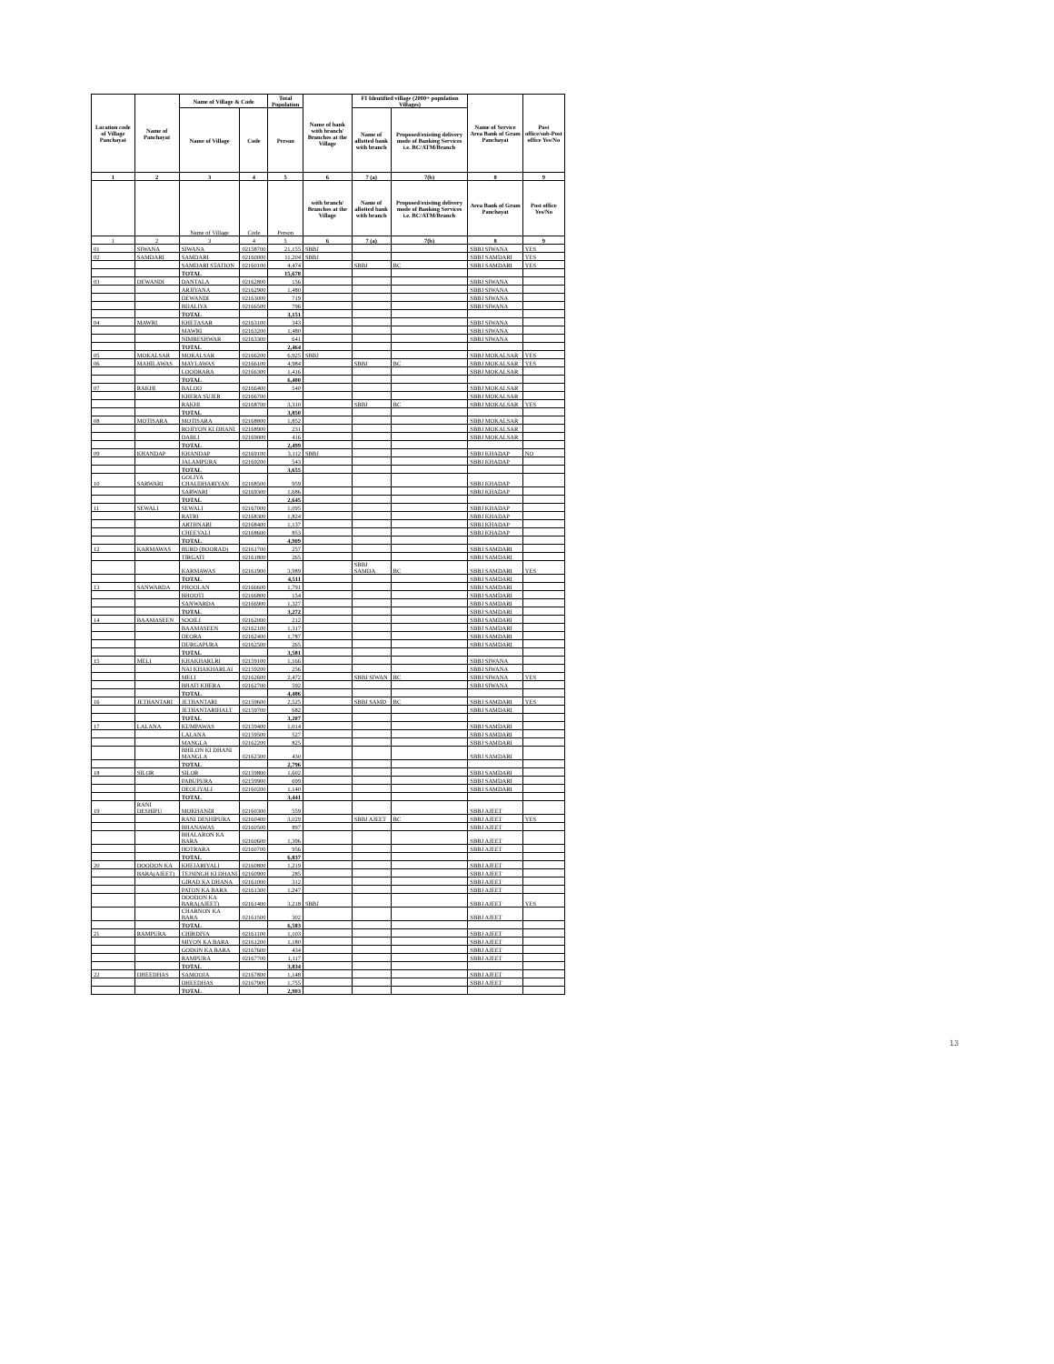| Location code of Village Panchayat | Name of Panchayat | Name of Village & Code | | Total Population | Name of bank with branch/ Branches at the Village | FI Identified village (2000+ population Villages) | | Name of Service Area Bank of Gram Panchayat | Post office/sub-Post office Yes/No |
| --- | --- | --- | --- | --- | --- | --- | --- | --- | --- |
| | | Name of Village | Code | Person | | Name of allotted bank with branch | Proposed/existing delivery mode of Banking Services i.e. BC/ATM/Branch | | |
| 1 | 2 | 3 | 4 | 5 | 6 | 7 (a) | 7(b) | 8 | 9 |
| | | Name of Village | Code | Person | with branch/ Branches at the Village | Name of allotted bank with branch | Proposed/existing delivery mode of Banking Services i.e. BC/ATM/Branch | Area Bank of Gram Panchayat | Post office Yes/No |
| 1 | 2 | 3 | 4 | 5 | 6 | 7 (a) | 7(b) | 8 | 9 |
| 01 | SIWANA | SIWANA | 02158700 | 21,155 | SBBJ | | | SBBJ SIWANA | YES |
| 02 | SAMDARI | SAMDARI | 02160000 | 11,204 | SBBJ | | | SBBJ SAMDARI | YES |
| | | SAMDARI STATION | 02160100 | 4,474 | | SBBJ | BC | SBBJ SAMDARI | YES |
| | | TOTAL | | 15,678 | | | | | |
| 03 | DEWANDI | DANTALA | 02162800 | 156 | | | | SBBJ SIWANA | |
| | | ARJIYANA | 02162900 | 1,480 | | | | SBBJ SIWANA | |
| | | DEWANDI | 02163000 | 719 | | | | SBBJ SIWANA | |
| | | BIJALIYA | 02166500 | 796 | | | | SBBJ SIWANA | |
| | | TOTAL | | 3,151 | | | | | |
| 04 | MAWRI | KHETASAR | 02163100 | 343 | | | | SBBJ SIWANA | |
| | | MAWRI | 02163200 | 1,480 | | | | SBBJ SIWANA | |
| | | NIMBESHWAR | 02163300 | 641 | | | | SBBJ SIWANA | |
| | | TOTAL | | 2,464 | | | | | |
| 05 | MOKALSAR | MOKALSAR | 02166200 | 6,925 | SBBJ | | | SBBJ MOKALSAR | YES |
| 06 | MAHILAWAS | MAYLAWAS | 02166100 | 4,984 | | SBBJ | BC | SBBJ MOKALSAR | YES |
| | | LOODRARA | 02166300 | 1,416 | | | | SBBJ MOKALSAR | |
| | | TOTAL | | 6,400 | | | | | |
| 07 | RAKHI | BALOO | 02166400 | 540 | | | | SBBJ MOKALSAR | |
| | | KHERA SUJER | 02166700 | | | | | SBBJ MOKALSAR | |
| | | RAKHI | 02168700 | 3,310 | | SBBJ | BC | SBBJ MOKALSAR | YES |
| | | TOTAL | | 3,850 | | | | | |
| 08 | MOTISARA | MOTISARA | 02168800 | 1,852 | | | | SBBJ MOKALSAR | |
| | | ROJIYON KI DHANI | 02168900 | 231 | | | | SBBJ MOKALSAR | |
| | | DABLI | 02169000 | 416 | | | | SBBJ MOKALSAR | |
| | | TOTAL | | 2,499 | | | | | |
| 09 | KHANDAP | KHANDAP | 02169100 | 3,112 | SBBJ | | | SBBJ KHADAP | NO |
| | | JALAMPURA | 02169200 | 543 | | | | SBBJ KHADAP | |
| | | TOTAL | | 3,655 | | | | | |
| 10 | SARWARI | GOLIYA CHAUDHARIYAN | 02168500 | 959 | | | | SBBJ KHADAP | |
| | | SARWARI | 02169300 | 1,686 | | | | SBBJ KHADAP | |
| | | TOTAL | | 2,645 | | | | | |
| 11 | SEWALI | SEWALI | 02167000 | 1,095 | | | | SBBJ KHADAP | |
| | | RATRI | 02168300 | 1,824 | | | | SBBJ KHADAP | |
| | | ARTHNARI | 02168400 | 1,137 | | | | SBBJ KHADAP | |
| | | CHEEYALI | 02168600 | 853 | | | | SBBJ KHADAP | |
| | | TOTAL | | 4,909 | | | | | |
| 12 | KARMAWAS | BURD (BOORAD) | 02161700 | 257 | | | | SBBJ SAMDARI | |
| | | TIRGATI | 02161800 | 265 | | | | SBBJ SAMDARI | |
| | | KARMAWAS | 02161900 | 3,989 | | SBBJ SAMDA | BC | SBBJ SAMDARI | YES |
| | | TOTAL | | 4,511 | | | | SBBJ SAMDARI | |
| 13 | SANWARDA | PHOOLAN | 02166600 | 1,791 | | | | SBBJ SAMDARI | |
| | | BHOOTI | 02166800 | 154 | | | | SBBJ SAMDARI | |
| | | SANWARDA | 02166900 | 1,327 | | | | SBBJ SAMDARI | |
| | | TOTAL | | 3,272 | | | | SBBJ SAMDARI | |
| 14 | BAAMASEEN | SOOILI | 02162000 | 212 | | | | SBBJ SAMDARI | |
| | | BAAMASEEN | 02162100 | 1,317 | | | | SBBJ SAMDARI | |
| | | DEORA | 02162400 | 1,787 | | | | SBBJ SAMDARI | |
| | | DURGAPURA | 02162500 | 265 | | | | SBBJ SAMDARI | |
| | | TOTAL | | 3,581 | | | | | |
| 15 | MELI | KHAKHARLRI | 02159100 | 1,166 | | | | SBBJ SIWANA | |
| | | NAI KHAKHARLAI | 02159200 | 256 | | | | SBBJ SIWANA | |
| | | MELI | 02162600 | 2,472 | | SBBJ SIWAN | BC | SBBJ SIWANA | YES |
| | | BHATI KHERA | 02162700 | 592 | | | | SBBJ SIWANA | |
| | | TOTAL | | 4,486 | | | | | |
| 16 | JETHANTARI | JETHANTARI | 02159600 | 2,525 | | SBBJ SAMD | BC | SBBJ SAMDARI | YES |
| | | JETHANTARIHALT | 02159700 | 682 | | | | SBBJ SAMDARI | |
| | | TOTAL | | 3,207 | | | | | |
| 17 | LALANA | KUMPAWAS | 02159400 | 1,014 | | | | SBBJ SAMDARI | |
| | | LALANA | 02159500 | 527 | | | | SBBJ SAMDARI | |
| | | MANGLA | 02162200 | 825 | | | | SBBJ SAMDARI | |
| | | BHILON KI DHANI MANGLA | 02162300 | 430 | | | | SBBJ SAMDARI | |
| | | TOTAL | | 2,796 | | | | | |
| 18 | SILOR | SILOR | 02159800 | 1,602 | | | | SBBJ SAMDARI | |
| | | PABUPURA | 02159900 | 699 | | | | SBBJ SAMDARI | |
| | | DEOLIYALI | 02160200 | 1,140 | | | | SBBJ SAMDARI | |
| | | TOTAL | | 3,441 | | | | | |
| 19 | RANI DESHIPU | MOKHANDI | 02160300 | 559 | | | | SBBJ AJEET | |
| | | RANI DESHIPURA | 02160400 | 3,029 | | SBBJ AJEET | BC | SBBJ AJEET | YES |
| | | BHANAWAS | 02160500 | 897 | | | | SBBJ AJEET | |
| | | BHALARON KA BARA | 02160600 | 1,396 | | | | SBBJ AJEET | |
| | | HOTRARA | 02160700 | 956 | | | | SBBJ AJEET | |
| | | TOTAL | | 6,837 | | | | | |
| 20 | DOODON KA | KHEJARIYALI | 02160800 | 1,219 | | | | SBBJ AJEET | |
| | BARA(AJEET) | TEJSINGH KI DHANI | 02160900 | 285 | | | | SBBJ AJEET | |
| | | GIRAD KA DHANA | 02161000 | 312 | | | | SBBJ AJEET | |
| | | PATON KA BARA | 02161300 | 1,247 | | | | SBBJ AJEET | |
| | | DOODON KA BARA(AJEET) | 02161400 | 3,218 | SBBJ | | | SBBJ AJEET | YES |
| | | CHARNON KA BARA | 02161500 | 302 | | | | SBBJ AJEET | |
| | | TOTAL | | 6,583 | | | | | |
| 21 | RAMPURA | CHIRDIYA | 02161100 | 1,103 | | | | SBBJ AJEET | |
| | | MIYON KA BARA | 02161200 | 1,180 | | | | SBBJ AJEET | |
| | | GODON KA BARA | 02167600 | 434 | | | | SBBJ AJEET | |
| | | RAMPURA | 02167700 | 1,117 | | | | SBBJ AJEET | |
| | | TOTAL | | 3,834 | | | | | |
| 22 | DHEEDHAS | SAMOOJA | 02167800 | 1,148 | | | | SBBJ AJEET | |
| | | DHEEDHAS | 02167900 | 1,755 | | | | SBBJ AJEET | |
| | | TOTAL | | 2,903 | | | | | |
13